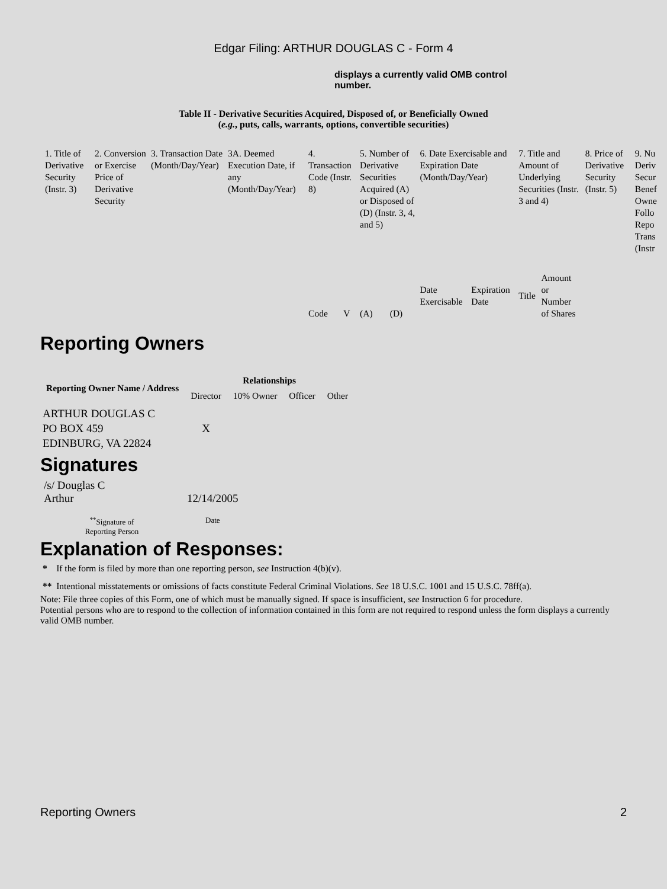Edgar Filing: ARTHUR DOUGLAS C - Form 4
displays a currently valid OMB control number.
Table II - Derivative Securities Acquired, Disposed of, or Beneficially Owned
(e.g., puts, calls, warrants, options, convertible securities)
| 1. Title of Derivative Security (Instr. 3) | 2. Conversion or Exercise Price of Derivative Security | 3. Transaction Date (Month/Day/Year) | 3A. Deemed Execution Date, if any (Month/Day/Year) | 4. Transaction Code (Instr. 8) | | 5. Number of Derivative Securities Acquired (A) or Disposed of (D) (Instr. 3, 4, and 5) | | 6. Date Exercisable and Expiration Date (Month/Day/Year) | | 7. Title and Amount of Underlying Securities (Instr. 3 and 4) | | 8. Price of Derivative Security (Instr. 5) | 9. Nu Deriv Secur Benef Owne Follo Repo Trans (Instr |
| | | | | Code | V | (A) | (D) | Date Exercisable | Expiration Date | Title | Amount or Number of Shares | | |
Reporting Owners
| Reporting Owner Name / Address | Relationships | | | |
| --- | --- | --- | --- | --- |
| | Director | 10% Owner | Officer | Other |
| ARTHUR DOUGLAS C PO BOX 459 EDINBURG, VA 22824 | X | | | |
Signatures
| /s/ Douglas C Arthur | 12/14/2005 |
| <sup>**</sup> Signature of Reporting Person | Date |
Explanation of Responses:
* If the form is filed by more than one reporting person, see Instruction 4(b)(v).
** Intentional misstatements or omissions of facts constitute Federal Criminal Violations. See 18 U.S.C. 1001 and 15 U.S.C. 78ff(a).
Note: File three copies of this Form, one of which must be manually signed. If space is insufficient, see Instruction 6 for procedure.
Potential persons who are to respond to the collection of information contained in this form are not required to respond unless the form displays a currently valid OMB number.
Reporting Owners 2